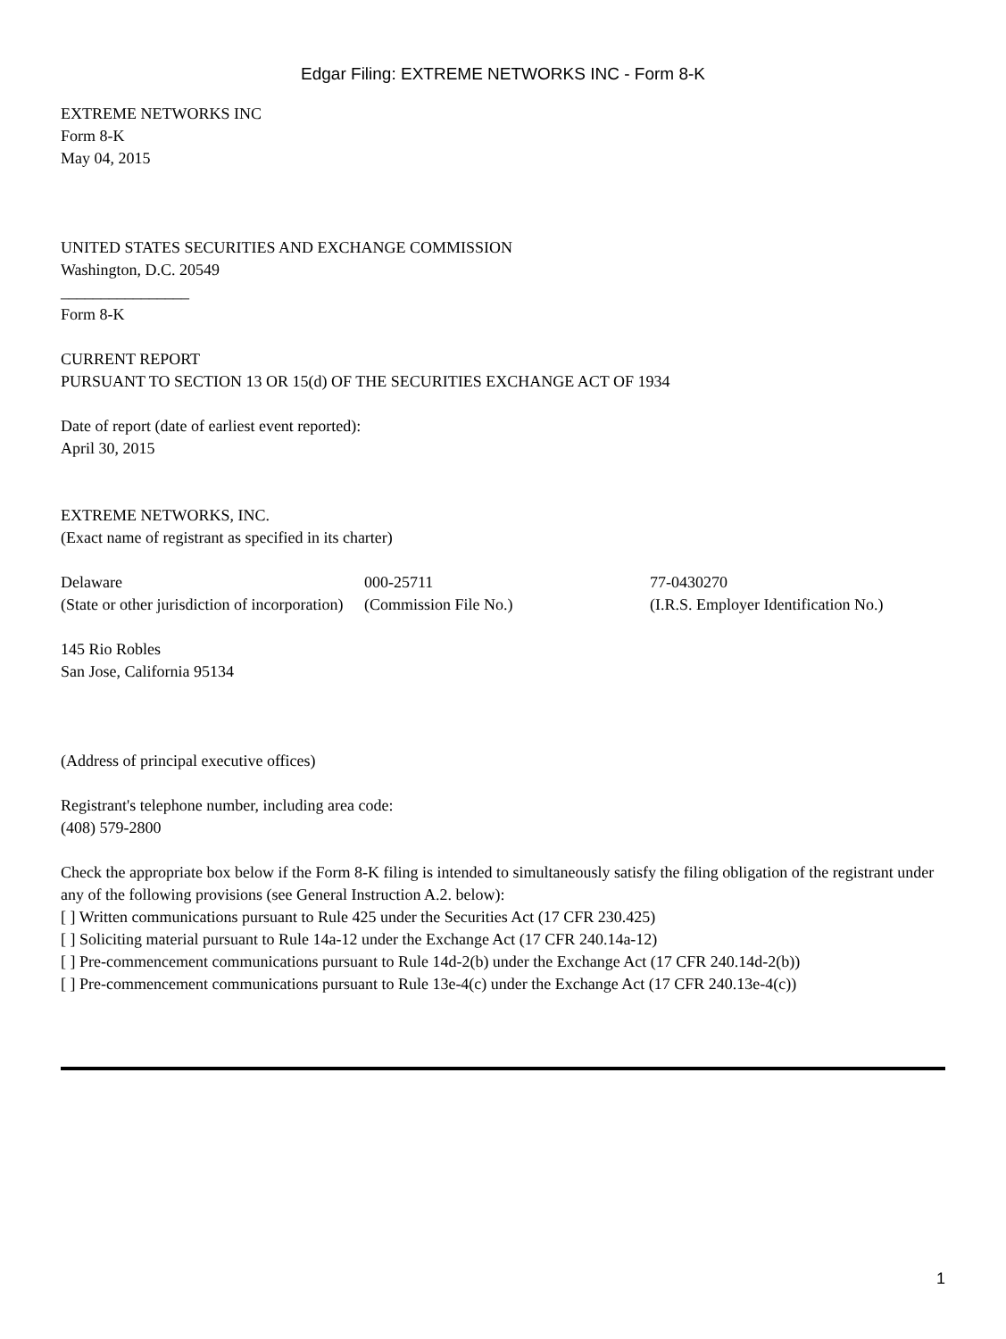Edgar Filing: EXTREME NETWORKS INC - Form 8-K
EXTREME NETWORKS INC
Form 8-K
May 04, 2015
UNITED STATES SECURITIES AND EXCHANGE COMMISSION
Washington, D.C. 20549
________________
Form 8-K
CURRENT REPORT
PURSUANT TO SECTION 13 OR 15(d) OF THE SECURITIES EXCHANGE ACT OF 1934
Date of report (date of earliest event reported):
April 30, 2015
EXTREME NETWORKS, INC.
(Exact name of registrant as specified in its charter)
| Delaware | 000-25711 | 77-0430270 |
| (State or other jurisdiction of incorporation) | (Commission File No.) | (I.R.S. Employer Identification No.) |
145 Rio Robles
San Jose, California 95134
(Address of principal executive offices)
Registrant's telephone number, including area code:
(408) 579-2800
Check the appropriate box below if the Form 8-K filing is intended to simultaneously satisfy the filing obligation of the registrant under any of the following provisions (see General Instruction A.2. below):
[ ] Written communications pursuant to Rule 425 under the Securities Act (17 CFR 230.425)
[ ] Soliciting material pursuant to Rule 14a-12 under the Exchange Act (17 CFR 240.14a-12)
[ ] Pre-commencement communications pursuant to Rule 14d-2(b) under the Exchange Act (17 CFR 240.14d-2(b))
[ ] Pre-commencement communications pursuant to Rule 13e-4(c) under the Exchange Act (17 CFR 240.13e-4(c))
1